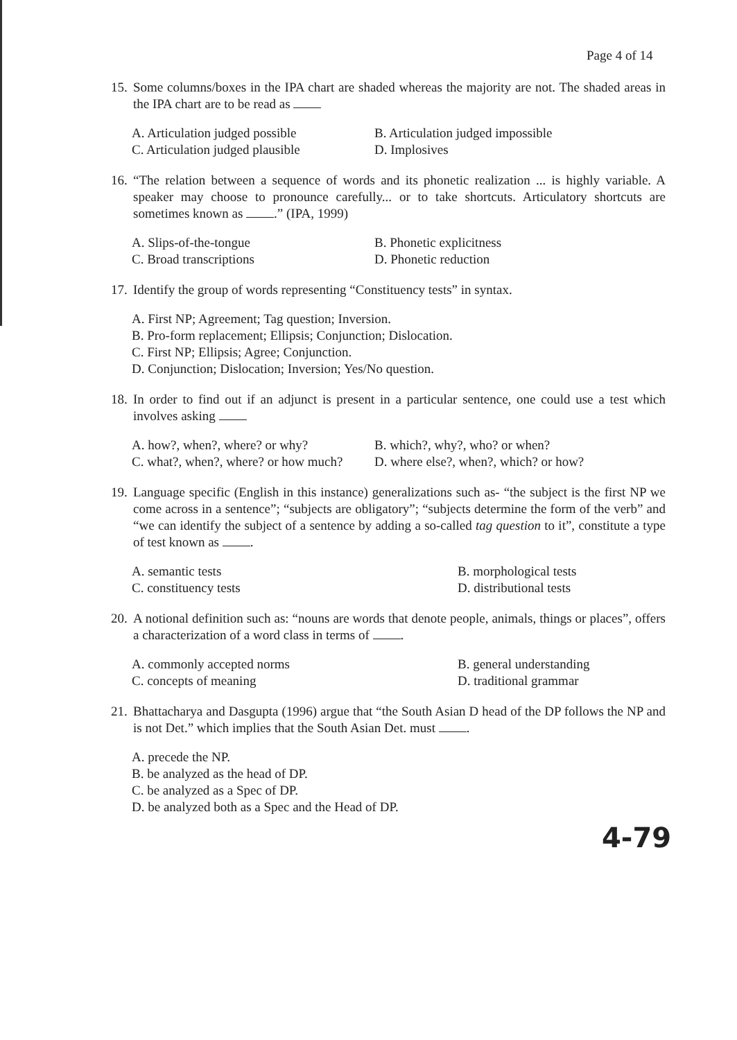Page 4 of 14
15. Some columns/boxes in the IPA chart are shaded whereas the majority are not. The shaded areas in the IPA chart are to be read as
A. Articulation judged possible B. Articulation judged impossible C. Articulation judged plausible D. Implosives
16. “The relation between a sequence of words and its phonetic realization ... is highly variable. A speaker may choose to pronounce carefully... or to take shortcuts. Articulatory shortcuts are sometimes known as .” (IPA, 1999)
A. Slips-of-the-tongue B. Phonetic explicitness C. Broad transcriptions D. Phonetic reduction
17. Identify the group of words representing “Constituency tests” in syntax.
A. First NP; Agreement; Tag question; Inversion.
B. Pro-form replacement; Ellipsis; Conjunction; Dislocation.
C. First NP; Ellipsis; Agree; Conjunction.
D. Conjunction; Dislocation; Inversion; Yes/No question.
18. In order to find out if an adjunct is present in a particular sentence, one could use a test which involves asking
A. how?, when?, where? or why? B. which?, why?, who? or when? C. what?, when?, where? or how much? D. where else?, when?, which? or how?
19. Language specific (English in this instance) generalizations such as- “the subject is the first NP we come across in a sentence”; “subjects are obligatory”; “subjects determine the form of the verb” and “we can identify the subject of a sentence by adding a so-called tag question to it”, constitute a type of test known as .
A. semantic tests B. morphological tests C. constituency tests D. distributional tests
20. A notional definition such as: “nouns are words that denote people, animals, things or places”, offers a characterization of a word class in terms of .
A. commonly accepted norms B. general understanding C. concepts of meaning D. traditional grammar
21. Bhattacharya and Dasgupta (1996) argue that “the South Asian D head of the DP follows the NP and is not Det.” which implies that the South Asian Det. must .
A. precede the NP.
B. be analyzed as the head of DP.
C. be analyzed as a Spec of DP.
D. be analyzed both as a Spec and the Head of DP.
4-79